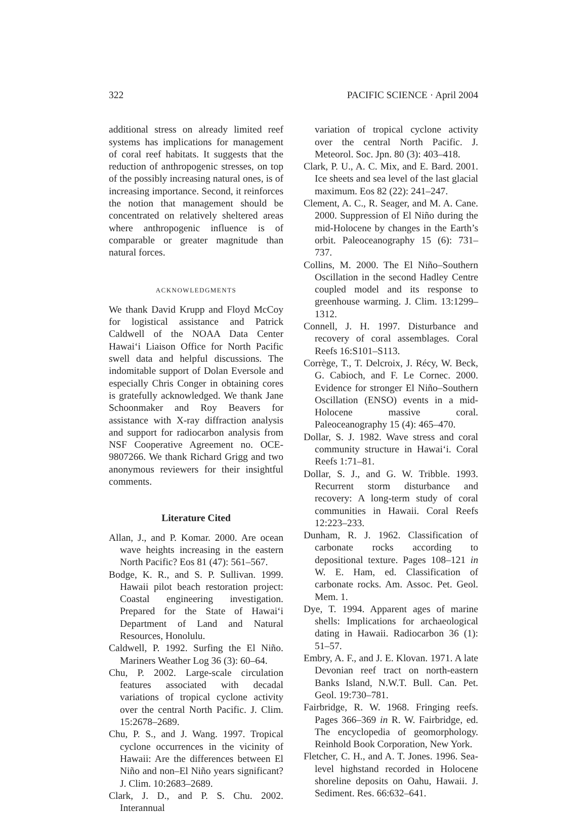322 PACIFIC SCIENCE · April 2004
additional stress on already limited reef systems has implications for management of coral reef habitats. It suggests that the reduction of anthropogenic stresses, on top of the possibly increasing natural ones, is of increasing importance. Second, it reinforces the notion that management should be concentrated on relatively sheltered areas where anthropogenic influence is of comparable or greater magnitude than natural forces.
ACKNOWLEDGMENTS
We thank David Krupp and Floyd McCoy for logistical assistance and Patrick Caldwell of the NOAA Data Center Hawai‘i Liaison Office for North Pacific swell data and helpful discussions. The indomitable support of Dolan Eversole and especially Chris Conger in obtaining cores is gratefully acknowledged. We thank Jane Schoonmaker and Roy Beavers for assistance with X-ray diffraction analysis and support for radiocarbon analysis from NSF Cooperative Agreement no. OCE-9807266. We thank Richard Grigg and two anonymous reviewers for their insightful comments.
Literature Cited
Allan, J., and P. Komar. 2000. Are ocean wave heights increasing in the eastern North Pacific? Eos 81 (47): 561–567.
Bodge, K. R., and S. P. Sullivan. 1999. Hawaii pilot beach restoration project: Coastal engineering investigation. Prepared for the State of Hawai‘i Department of Land and Natural Resources, Honolulu.
Caldwell, P. 1992. Surfing the El Niño. Mariners Weather Log 36 (3): 60–64.
Chu, P. 2002. Large-scale circulation features associated with decadal variations of tropical cyclone activity over the central North Pacific. J. Clim. 15:2678–2689.
Chu, P. S., and J. Wang. 1997. Tropical cyclone occurrences in the vicinity of Hawaii: Are the differences between El Niño and non–El Niño years significant? J. Clim. 10:2683–2689.
Clark, J. D., and P. S. Chu. 2002. Interannual
variation of tropical cyclone activity over the central North Pacific. J. Meteorol. Soc. Jpn. 80 (3): 403–418.
Clark, P. U., A. C. Mix, and E. Bard. 2001. Ice sheets and sea level of the last glacial maximum. Eos 82 (22): 241–247.
Clement, A. C., R. Seager, and M. A. Cane. 2000. Suppression of El Niño during the mid-Holocene by changes in the Earth’s orbit. Paleoceanography 15 (6): 731–737.
Collins, M. 2000. The El Niño–Southern Oscillation in the second Hadley Centre coupled model and its response to greenhouse warming. J. Clim. 13:1299–1312.
Connell, J. H. 1997. Disturbance and recovery of coral assemblages. Coral Reefs 16:S101–S113.
Corrège, T., T. Delcroix, J. Récy, W. Beck, G. Cabioch, and F. Le Cornec. 2000. Evidence for stronger El Niño–Southern Oscillation (ENSO) events in a mid-Holocene massive coral. Paleoceanography 15 (4): 465–470.
Dollar, S. J. 1982. Wave stress and coral community structure in Hawai‘i. Coral Reefs 1:71–81.
Dollar, S. J., and G. W. Tribble. 1993. Recurrent storm disturbance and recovery: A long-term study of coral communities in Hawaii. Coral Reefs 12:223–233.
Dunham, R. J. 1962. Classification of carbonate rocks according to depositional texture. Pages 108–121 in W. E. Ham, ed. Classification of carbonate rocks. Am. Assoc. Pet. Geol. Mem. 1.
Dye, T. 1994. Apparent ages of marine shells: Implications for archaeological dating in Hawaii. Radiocarbon 36 (1): 51–57.
Embry, A. F., and J. E. Klovan. 1971. A late Devonian reef tract on north-eastern Banks Island, N.W.T. Bull. Can. Pet. Geol. 19:730–781.
Fairbridge, R. W. 1968. Fringing reefs. Pages 366–369 in R. W. Fairbridge, ed. The encyclopedia of geomorphology. Reinhold Book Corporation, New York.
Fletcher, C. H., and A. T. Jones. 1996. Sea-level highstand recorded in Holocene shoreline deposits on Oahu, Hawaii. J. Sediment. Res. 66:632–641.